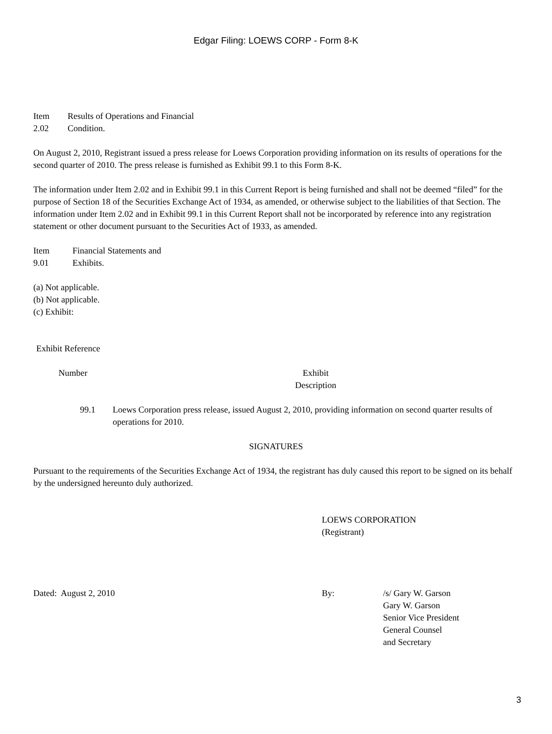Edgar Filing: LOEWS CORP - Form 8-K
| Item 2.02 | Results of Operations and Financial Condition. |
On August 2, 2010, Registrant issued a press release for Loews Corporation providing information on its results of operations for the second quarter of 2010. The press release is furnished as Exhibit 99.1 to this Form 8-K.
The information under Item 2.02 and in Exhibit 99.1 in this Current Report is being furnished and shall not be deemed “filed” for the purpose of Section 18 of the Securities Exchange Act of 1934, as amended, or otherwise subject to the liabilities of that Section. The information under Item 2.02 and in Exhibit 99.1 in this Current Report shall not be incorporated by reference into any registration statement or other document pursuant to the Securities Act of 1933, as amended.
| Item 9.01 | Financial Statements and Exhibits. |
(a) Not applicable.
(b) Not applicable.
(c) Exhibit:
Exhibit Reference
| Number | Exhibit Description |
| 99.1 | Loews Corporation press release, issued August 2, 2010, providing information on second quarter results of operations for 2010. |
SIGNATURES
Pursuant to the requirements of the Securities Exchange Act of 1934, the registrant has duly caused this report to be signed on its behalf by the undersigned hereunto duly authorized.
LOEWS CORPORATION
(Registrant)
| Dated: August 2, 2010 | By: | /s/ Gary W. Garson Gary W. Garson Senior Vice President General Counsel and Secretary |
3